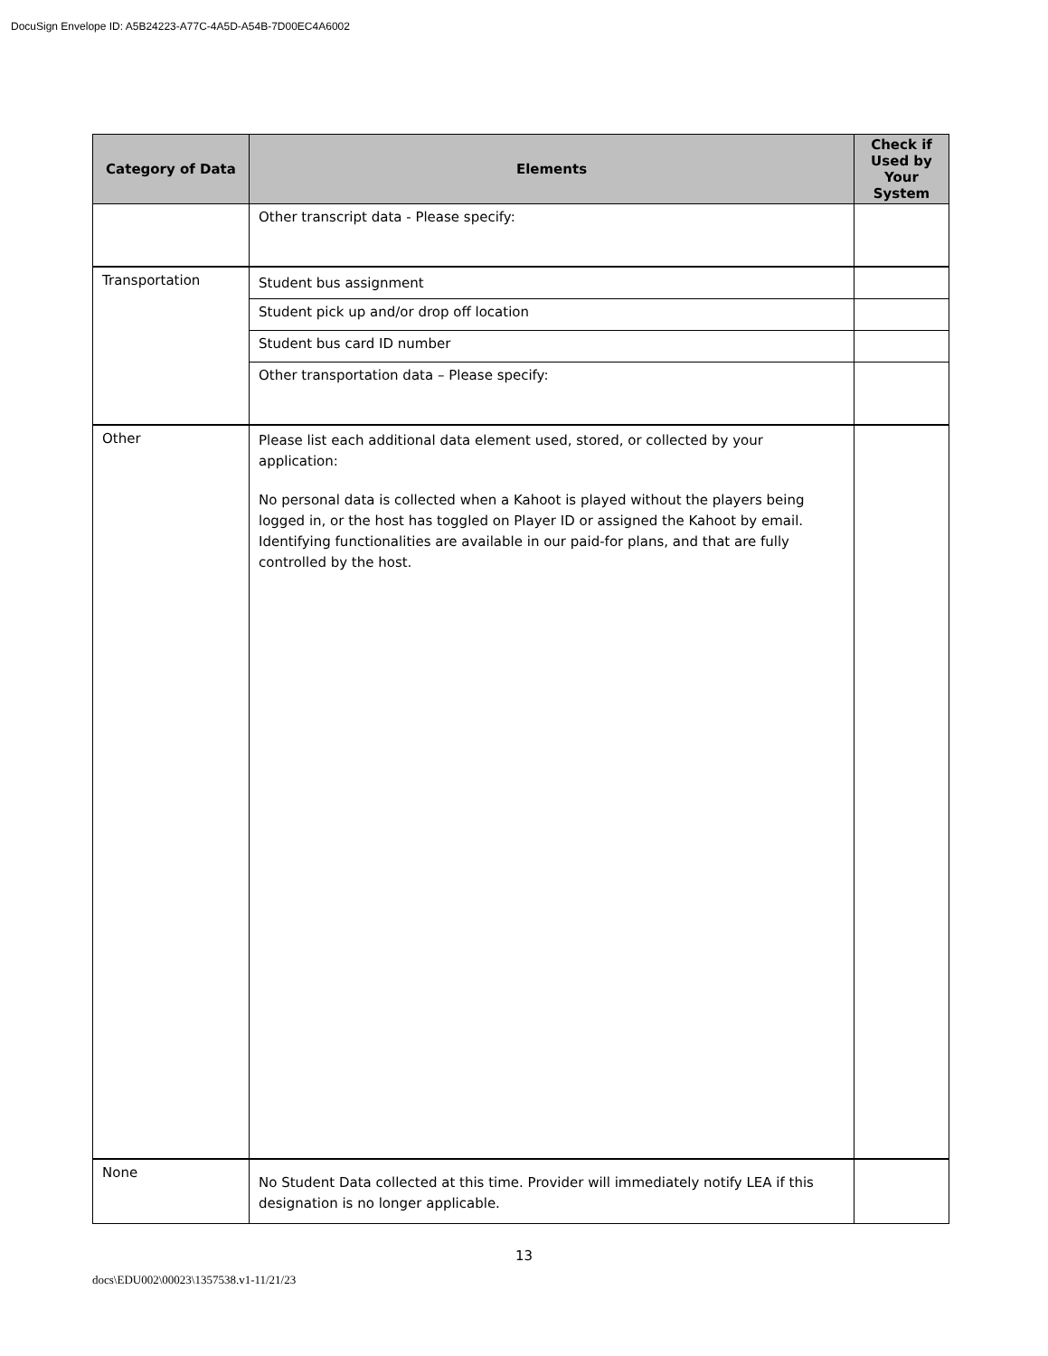DocuSign Envelope ID: A5B24223-A77C-4A5D-A54B-7D00EC4A6002
| Category of Data | Elements | Check if Used by Your System |
| --- | --- | --- |
| | Other transcript data - Please specify: | |
| Transportation | Student bus assignment | |
| | Student pick up and/or drop off location | |
| | Student bus card ID number | |
| | Other transportation data – Please specify: | |
| Other | Please list each additional data element used, stored, or collected by your application: No personal data is collected when a Kahoot is played without the players being logged in, or the host has toggled on Player ID or assigned the Kahoot by email. Identifying functionalities are available in our paid-for plans, and that are fully controlled by the host. | |
| None | No Student Data collected at this time. Provider will immediately notify LEA if this designation is no longer applicable. | |
13
docs\EDU002\00023\1357538.v1-11/21/23